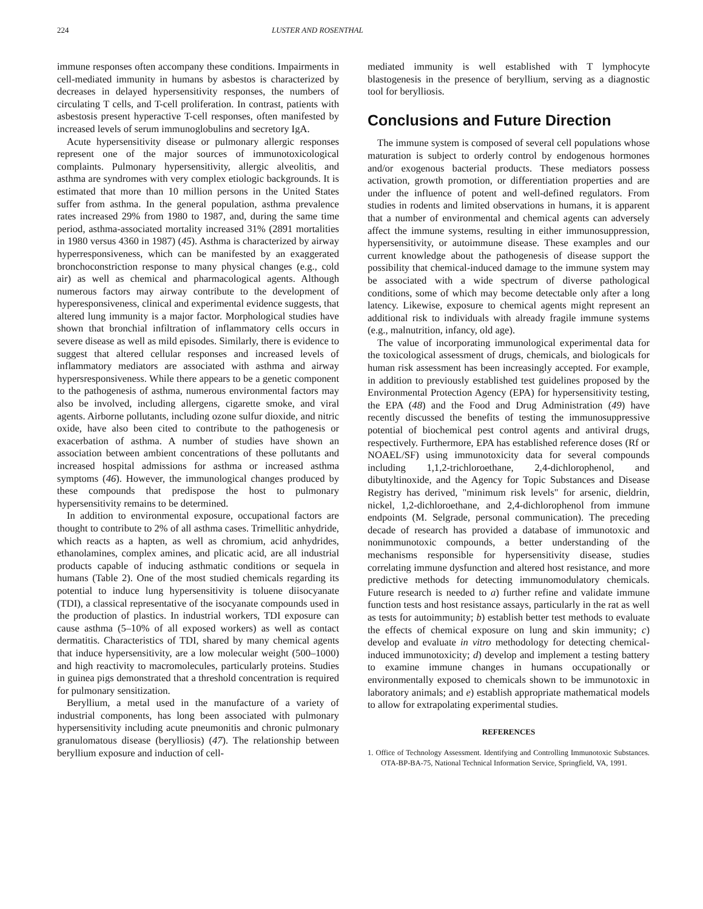224 LUSTER AND ROSENTHAL
immune responses often accompany these conditions. Impairments in cell-mediated immunity in humans by asbestos is characterized by decreases in delayed hypersensitivity responses, the numbers of circulating T cells, and T-cell proliferation. In contrast, patients with asbestosis present hyperactive T-cell responses, often manifested by increased levels of serum immunoglobulins and secretory IgA.
Acute hypersensitivity disease or pulmonary allergic responses represent one of the major sources of immunotoxicological complaints. Pulmonary hypersensitivity, allergic alveolitis, and asthma are syndromes with very complex etiologic backgrounds. It is estimated that more than 10 million persons in the United States suffer from asthma. In the general population, asthma prevalence rates increased 29% from 1980 to 1987, and, during the same time period, asthma-associated mortality increased 31% (2891 mortalities in 1980 versus 4360 in 1987) (45). Asthma is characterized by airway hyperresponsiveness, which can be manifested by an exaggerated bronchoconstriction response to many physical changes (e.g., cold air) as well as chemical and pharmacological agents. Although numerous factors may airway contribute to the development of hyperesponsiveness, clinical and experimental evidence suggests, that altered lung immunity is a major factor. Morphological studies have shown that bronchial infiltration of inflammatory cells occurs in severe disease as well as mild episodes. Similarly, there is evidence to suggest that altered cellular responses and increased levels of inflammatory mediators are associated with asthma and airway hypersresponsiveness. While there appears to be a genetic component to the pathogenesis of asthma, numerous environmental factors may also be involved, including allergens, cigarette smoke, and viral agents. Airborne pollutants, including ozone sulfur dioxide, and nitric oxide, have also been cited to contribute to the pathogenesis or exacerbation of asthma. A number of studies have shown an association between ambient concentrations of these pollutants and increased hospital admissions for asthma or increased asthma symptoms (46). However, the immunological changes produced by these compounds that predispose the host to pulmonary hypersensitivity remains to be determined.
In addition to environmental exposure, occupational factors are thought to contribute to 2% of all asthma cases. Trimellitic anhydride, which reacts as a hapten, as well as chromium, acid anhydrides, ethanolamines, complex amines, and plicatic acid, are all industrial products capable of inducing asthmatic conditions or sequela in humans (Table 2). One of the most studied chemicals regarding its potential to induce lung hypersensitivity is toluene diisocyanate (TDI), a classical representative of the isocyanate compounds used in the production of plastics. In industrial workers, TDI exposure can cause asthma (5–10% of all exposed workers) as well as contact dermatitis. Characteristics of TDI, shared by many chemical agents that induce hypersensitivity, are a low molecular weight (500–1000) and high reactivity to macromolecules, particularly proteins. Studies in guinea pigs demonstrated that a threshold concentration is required for pulmonary sensitization.
Beryllium, a metal used in the manufacture of a variety of industrial components, has long been associated with pulmonary hypersensitivity including acute pneumonitis and chronic pulmonary granulomatous disease (berylliosis) (47). The relationship between beryllium exposure and induction of cell-
mediated immunity is well established with T lymphocyte blastogenesis in the presence of beryllium, serving as a diagnostic tool for berylliosis.
Conclusions and Future Direction
The immune system is composed of several cell populations whose maturation is subject to orderly control by endogenous hormones and/or exogenous bacterial products. These mediators possess activation, growth promotion, or differentiation properties and are under the influence of potent and well-defined regulators. From studies in rodents and limited observations in humans, it is apparent that a number of environmental and chemical agents can adversely affect the immune systems, resulting in either immunosuppression, hypersensitivity, or autoimmune disease. These examples and our current knowledge about the pathogenesis of disease support the possibility that chemical-induced damage to the immune system may be associated with a wide spectrum of diverse pathological conditions, some of which may become detectable only after a long latency. Likewise, exposure to chemical agents might represent an additional risk to individuals with already fragile immune systems (e.g., malnutrition, infancy, old age).
The value of incorporating immunological experimental data for the toxicological assessment of drugs, chemicals, and biologicals for human risk assessment has been increasingly accepted. For example, in addition to previously established test guidelines proposed by the Environmental Protection Agency (EPA) for hypersensitivity testing, the EPA (48) and the Food and Drug Administration (49) have recently discussed the benefits of testing the immunosuppressive potential of biochemical pest control agents and antiviral drugs, respectively. Furthermore, EPA has established reference doses (Rf or NOAEL/SF) using immunotoxicity data for several compounds including 1,1,2-trichloroethane, 2,4-dichlorophenol, and dibutyltinoxide, and the Agency for Topic Substances and Disease Registry has derived, "minimum risk levels" for arsenic, dieldrin, nickel, 1,2-dichloroethane, and 2,4-dichlorophenol from immune endpoints (M. Selgrade, personal communication). The preceding decade of research has provided a database of immunotoxic and nonimmunotoxic compounds, a better understanding of the mechanisms responsible for hypersensitivity disease, studies correlating immune dysfunction and altered host resistance, and more predictive methods for detecting immunomodulatory chemicals. Future research is needed to a) further refine and validate immune function tests and host resistance assays, particularly in the rat as well as tests for autoimmunity; b) establish better test methods to evaluate the effects of chemical exposure on lung and skin immunity; c) develop and evaluate in vitro methodology for detecting chemical-induced immunotoxicity; d) develop and implement a testing battery to examine immune changes in humans occupationally or environmentally exposed to chemicals shown to be immunotoxic in laboratory animals; and e) establish appropriate mathematical models to allow for extrapolating experimental studies.
REFERENCES
1. Office of Technology Assessment. Identifying and Controlling Immunotoxic Substances. OTA-BP-BA-75, National Technical Information Service, Springfield, VA, 1991.